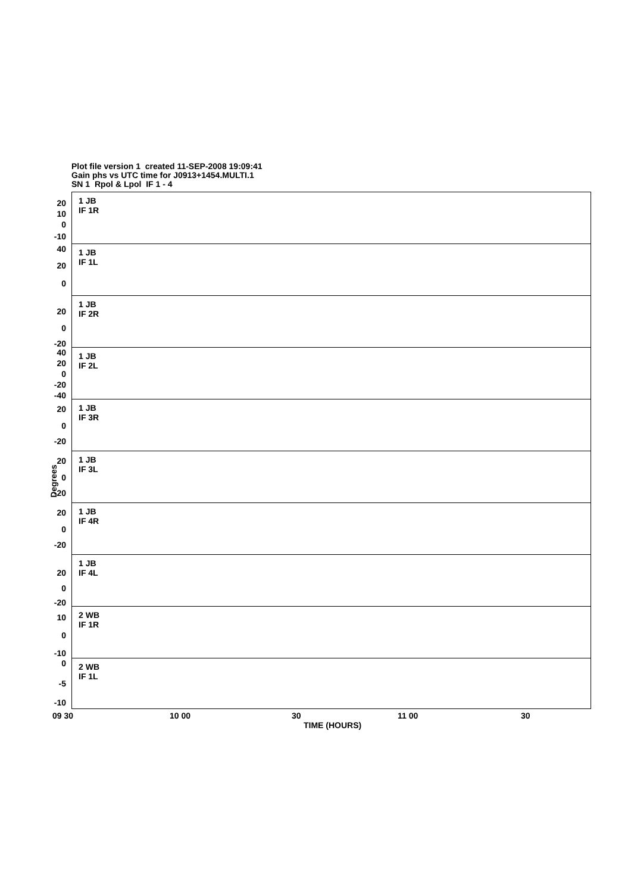Plot file version 1 created 11-SEP-2008 19:09:41
Gain phs vs UTC time for J0913+1454.MULTI.1
SN 1 Rpol & Lpol IF 1 - 4
1 JB
IF 1R
20
10
0
-10
1 JB
IF 1L
40
20
0
1 JB
IF 2R
20
0
-20
1 JB
IF 2L
40
20
0
-20
-40
1 JB
IF 3R
20
0
-20
1 JB
IF 3L
20
0
-20
1 JB
IF 4R
20
0
-20
1 JB
IF 4L
20
0
-20
2 WB
IF 1R
10
0
-10
2 WB
IF 1L
0
-5
-10
Degrees
09 30 10 00 30 11 00 30
TIME (HOURS)